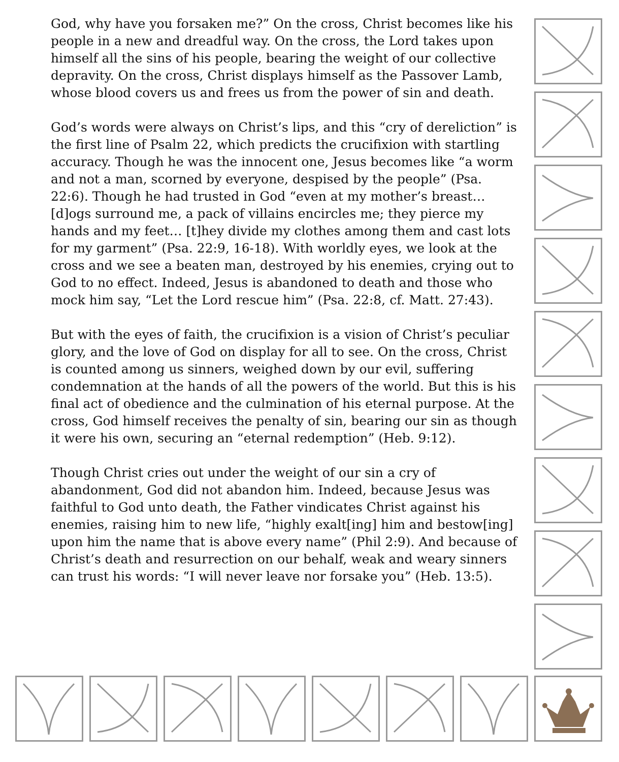God, why have you forsaken me?” On the cross, Christ becomes like his people in a new and dreadful way. On the cross, the Lord takes upon himself all the sins of his people, bearing the weight of our collective depravity. On the cross, Christ displays himself as the Passover Lamb, whose blood covers us and frees us from the power of sin and death.
God’s words were always on Christ’s lips, and this “cry of dereliction” is the first line of Psalm 22, which predicts the crucifixion with startling accuracy. Though he was the innocent one, Jesus becomes like “a worm and not a man, scorned by everyone, despised by the people” (Psa. 22:6). Though he had trusted in God “even at my mother’s breast… [d]ogs surround me, a pack of villains encircles me; they pierce my hands and my feet… [t]hey divide my clothes among them and cast lots for my garment” (Psa. 22:9, 16-18). With worldly eyes, we look at the cross and we see a beaten man, destroyed by his enemies, crying out to God to no effect. Indeed, Jesus is abandoned to death and those who mock him say, “Let the Lord rescue him” (Psa. 22:8, cf. Matt. 27:43).
But with the eyes of faith, the crucifixion is a vision of Christ’s peculiar glory, and the love of God on display for all to see. On the cross, Christ is counted among us sinners, weighed down by our evil, suffering condemnation at the hands of all the powers of the world. But this is his final act of obedience and the culmination of his eternal purpose. At the cross, God himself receives the penalty of sin, bearing our sin as though it were his own, securing an “eternal redemption” (Heb. 9:12).
Though Christ cries out under the weight of our sin a cry of abandonment, God did not abandon him. Indeed, because Jesus was faithful to God unto death, the Father vindicates Christ against his enemies, raising him to new life, “highly exalt[ing] him and bestow[ing] upon him the name that is above every name” (Phil 2:9). And because of Christ’s death and resurrection on our behalf, weak and weary sinners can trust his words: “I will never leave nor forsake you” (Heb. 13:5).